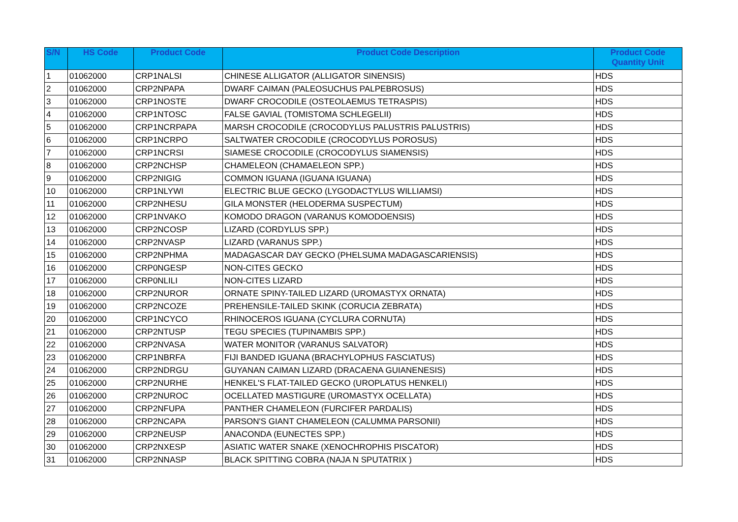| S/N | HS Code | Product Code | Product Code Description | Product Code Quantity Unit |
| --- | --- | --- | --- | --- |
| 1 | 01062000 | CRP1NALSI | CHINESE ALLIGATOR (ALLIGATOR SINENSIS) | HDS |
| 2 | 01062000 | CRP2NPAPA | DWARF CAIMAN (PALEOSUCHUS PALPEBROSUS) | HDS |
| 3 | 01062000 | CRP1NOSTE | DWARF CROCODILE (OSTEOLAEMUS TETRASPIS) | HDS |
| 4 | 01062000 | CRP1NTOSC | FALSE GAVIAL (TOMISTOMA SCHLEGELII) | HDS |
| 5 | 01062000 | CRP1NCRPAPA | MARSH CROCODILE (CROCODYLUS PALUSTRIS PALUSTRIS) | HDS |
| 6 | 01062000 | CRP1NCRPO | SALTWATER CROCODILE (CROCODYLUS POROSUS) | HDS |
| 7 | 01062000 | CRP1NCRSI | SIAMESE CROCODILE (CROCODYLUS SIAMENSIS) | HDS |
| 8 | 01062000 | CRP2NCHSP | CHAMELEON (CHAMAELEON SPP.) | HDS |
| 9 | 01062000 | CRP2NIGIG | COMMON IGUANA (IGUANA IGUANA) | HDS |
| 10 | 01062000 | CRP1NLYWI | ELECTRIC BLUE GECKO (LYGODACTYLUS WILLIAMSI) | HDS |
| 11 | 01062000 | CRP2NHESU | GILA MONSTER (HELODERMA SUSPECTUM) | HDS |
| 12 | 01062000 | CRP1NVAKO | KOMODO DRAGON (VARANUS KOMODOENSIS) | HDS |
| 13 | 01062000 | CRP2NCOSP | LIZARD (CORDYLUS SPP.) | HDS |
| 14 | 01062000 | CRP2NVASP | LIZARD (VARANUS SPP.) | HDS |
| 15 | 01062000 | CRP2NPHMA | MADAGASCAR DAY GECKO (PHELSUMA MADAGASCARIENSIS) | HDS |
| 16 | 01062000 | CRP0NGESP | NON-CITES GECKO | HDS |
| 17 | 01062000 | CRP0NLILI | NON-CITES LIZARD | HDS |
| 18 | 01062000 | CRP2NUROR | ORNATE SPINY-TAILED LIZARD (UROMASTYX ORNATA) | HDS |
| 19 | 01062000 | CRP2NCOZE | PREHENSILE-TAILED SKINK (CORUCIA ZEBRATA) | HDS |
| 20 | 01062000 | CRP1NCYCO | RHINOCEROS IGUANA (CYCLURA CORNUTA) | HDS |
| 21 | 01062000 | CRP2NTUSP | TEGU SPECIES (TUPINAMBIS SPP.) | HDS |
| 22 | 01062000 | CRP2NVASA | WATER MONITOR (VARANUS SALVATOR) | HDS |
| 23 | 01062000 | CRP1NBRFA | FIJI BANDED IGUANA (BRACHYLOPHUS FASCIATUS) | HDS |
| 24 | 01062000 | CRP2NDRGU | GUYANAN CAIMAN LIZARD (DRACAENA GUIANENESIS) | HDS |
| 25 | 01062000 | CRP2NURHE | HENKEL'S FLAT-TAILED GECKO (UROPLATUS HENKELI) | HDS |
| 26 | 01062000 | CRP2NUROC | OCELLATED MASTIGURE (UROMASTYX OCELLATA) | HDS |
| 27 | 01062000 | CRP2NFUPA | PANTHER CHAMELEON (FURCIFER PARDALIS) | HDS |
| 28 | 01062000 | CRP2NCAPA | PARSON'S GIANT CHAMELEON (CALUMMA PARSONII) | HDS |
| 29 | 01062000 | CRP2NEUSP | ANACONDA (EUNECTES SPP.) | HDS |
| 30 | 01062000 | CRP2NXESP | ASIATIC WATER SNAKE (XENOCHROPHIS PISCATOR) | HDS |
| 31 | 01062000 | CRP2NNASP | BLACK SPITTING COBRA (NAJA N SPUTATRIX ) | HDS |